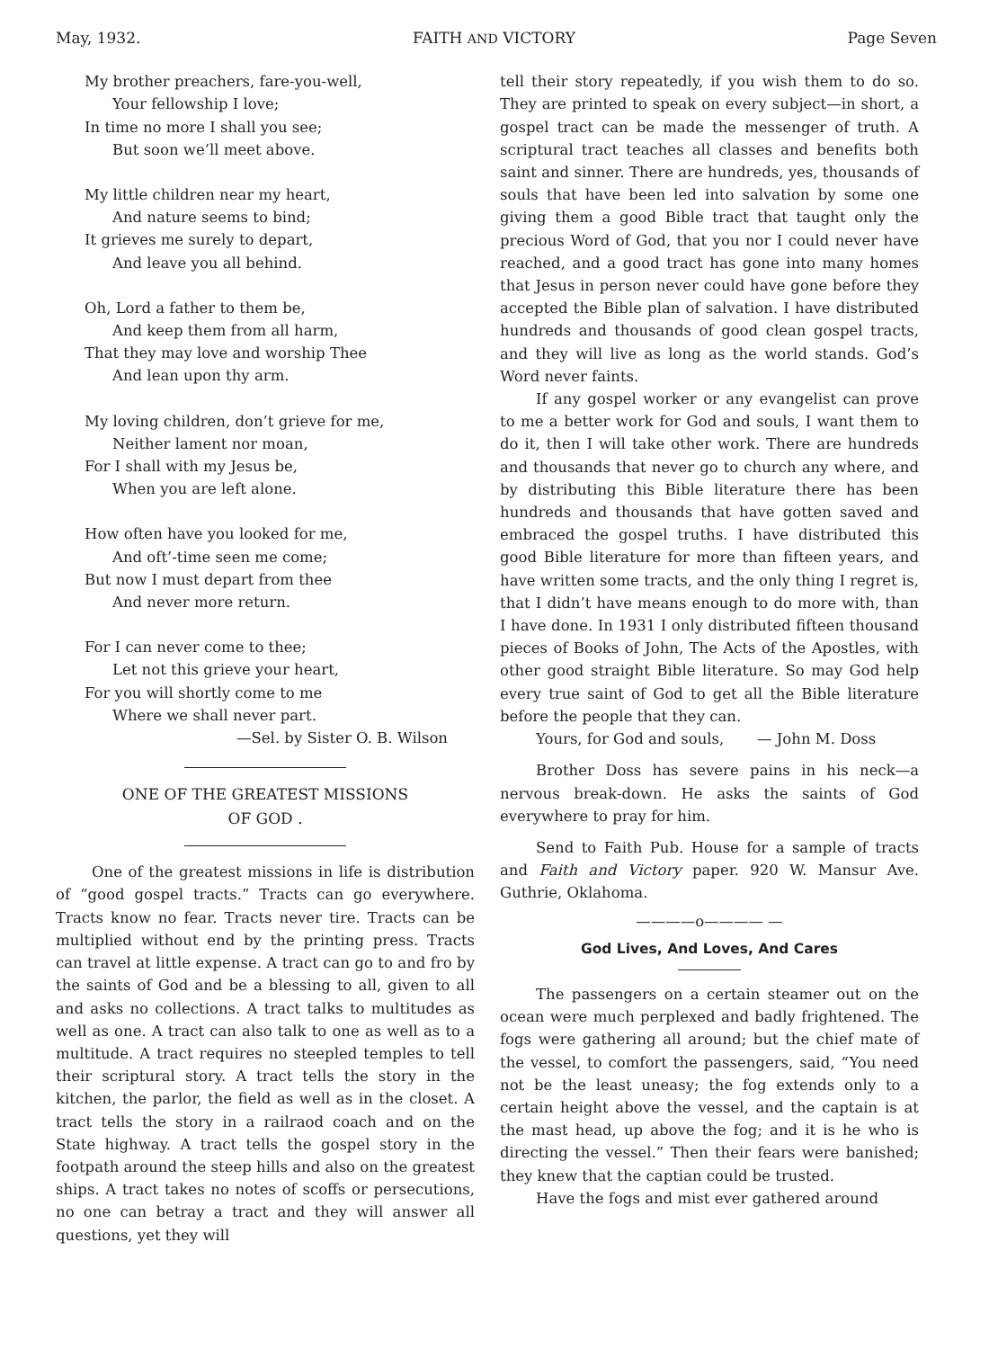May, 1932. FAITH AND VICTORY Page Seven
My brother preachers, fare-you-well,
Your fellowship I love;
In time no more I shall you see;
But soon we’ll meet above.
My little children near my heart,
And nature seems to bind;
It grieves me surely to depart,
And leave you all behind.
Oh, Lord a father to them be,
And keep them from all harm,
That they may love and worship Thee
And lean upon thy arm.
My loving children, don’t grieve for me,
Neither lament nor moan,
For I shall with my Jesus be,
When you are left alone.
How often have you looked for me,
And oft’-time seen me come;
But now I must depart from thee
And never more return.
For I can never come to thee;
Let not this grieve your heart,
For you will shortly come to me
Where we shall never part.
—Sel. by Sister O. B. Wilson
ONE OF THE GREATEST MISSIONS
OF GOD .
One of the greatest missions in life is distribution of “good gospel tracts.” Tracts can go everywhere. Tracts know no fear. Tracts never tire. Tracts can be multiplied without end by the printing press. Tracts can travel at little expense. A tract can go to and fro by the saints of God and be a blessing to all, given to all and asks no collections. A tract talks to multitudes as well as one. A tract can also talk to one as well as to a multitude. A tract requires no steepled temples to tell their scriptural story. A tract tells the story in the kitchen, the parlor, the field as well as in the closet. A tract tells the story in a railraod coach and on the State highway. A tract tells the gospel story in the footpath around the steep hills and also on the greatest ships. A tract takes no notes of scoffs or persecutions, no one can betray a tract and they will answer all questions, yet they will
tell their story repeatedly, if you wish them to do so. They are printed to speak on every subject—in short, a gospel tract can be made the messenger of truth. A scriptural tract teaches all classes and benefits both saint and sinner. There are hundreds, yes, thousands of souls that have been led into salvation by some one giving them a good Bible tract that taught only the precious Word of God, that you nor I could never have reached, and a good tract has gone into many homes that Jesus in person never could have gone before they accepted the Bible plan of salvation. I have distributed hundreds and thousands of good clean gospel tracts, and they will live as long as the world stands. God’s Word never faints.
If any gospel worker or any evangelist can prove to me a better work for God and souls, I want them to do it, then I will take other work. There are hundreds and thousands that never go to church any where, and by distributing this Bible literature there has been hundreds and thousands that have gotten saved and embraced the gospel truths. I have distributed this good Bible literature for more than fifteen years, and have written some tracts, and the only thing I regret is, that I didn’t have means enough to do more with, than I have done. In 1931 I only distributed fifteen thousand pieces of Books of John, The Acts of the Apostles, with other good straight Bible literature. So may God help every true saint of God to get all the Bible literature before the people that they can.
Yours, for God and souls, — John M. Doss
Brother Doss has severe pains in his neck—a nervous break-down. He asks the saints of God everywhere to pray for him.
Send to Faith Pub. House for a sample of tracts and Faith and Victory paper. 920 W. Mansur Ave. Guthrie, Oklahoma.
————o———— —
God Lives, And Loves, And Cares
The passengers on a certain steamer out on the ocean were much perplexed and badly frightened. The fogs were gathering all around; but the chief mate of the vessel, to comfort the passengers, said, “You need not be the least uneasy; the fog extends only to a certain height above the vessel, and the captain is at the mast head, up above the fog; and it is he who is directing the vessel.” Then their fears were banished; they knew that the captian could be trusted.
Have the fogs and mist ever gathered around